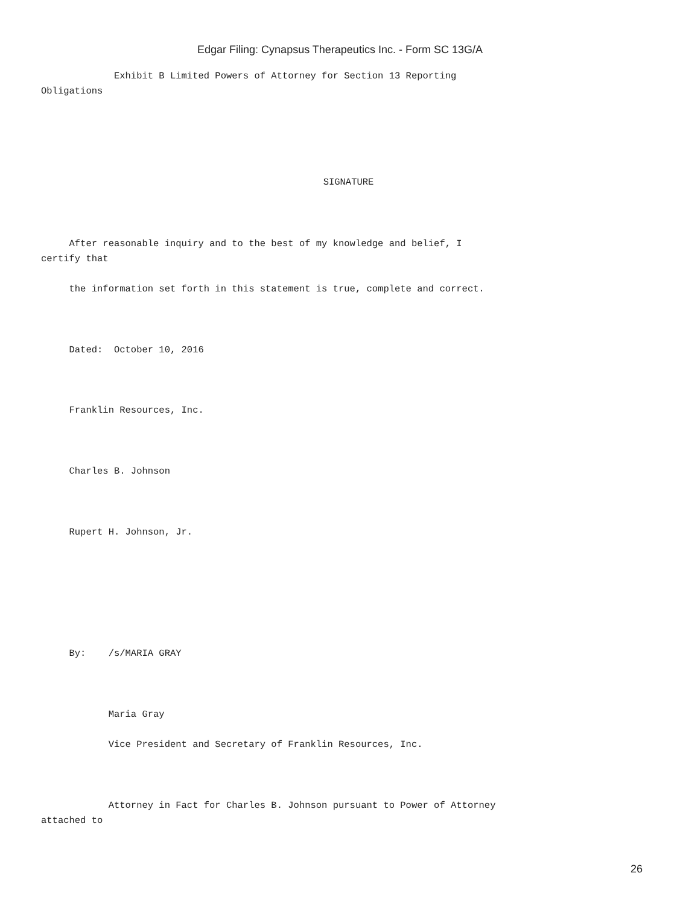Edgar Filing: Cynapsus Therapeutics Inc. - Form SC 13G/A
Exhibit B Limited Powers of Attorney for Section 13 Reporting Obligations
SIGNATURE
After reasonable inquiry and to the best of my knowledge and belief, I certify that
the information set forth in this statement is true, complete and correct.
Dated: October 10, 2016
Franklin Resources, Inc.
Charles B. Johnson
Rupert H. Johnson, Jr.
By: /s/MARIA GRAY
Maria Gray
Vice President and Secretary of Franklin Resources, Inc.
Attorney in Fact for Charles B. Johnson pursuant to Power of Attorney attached to
26